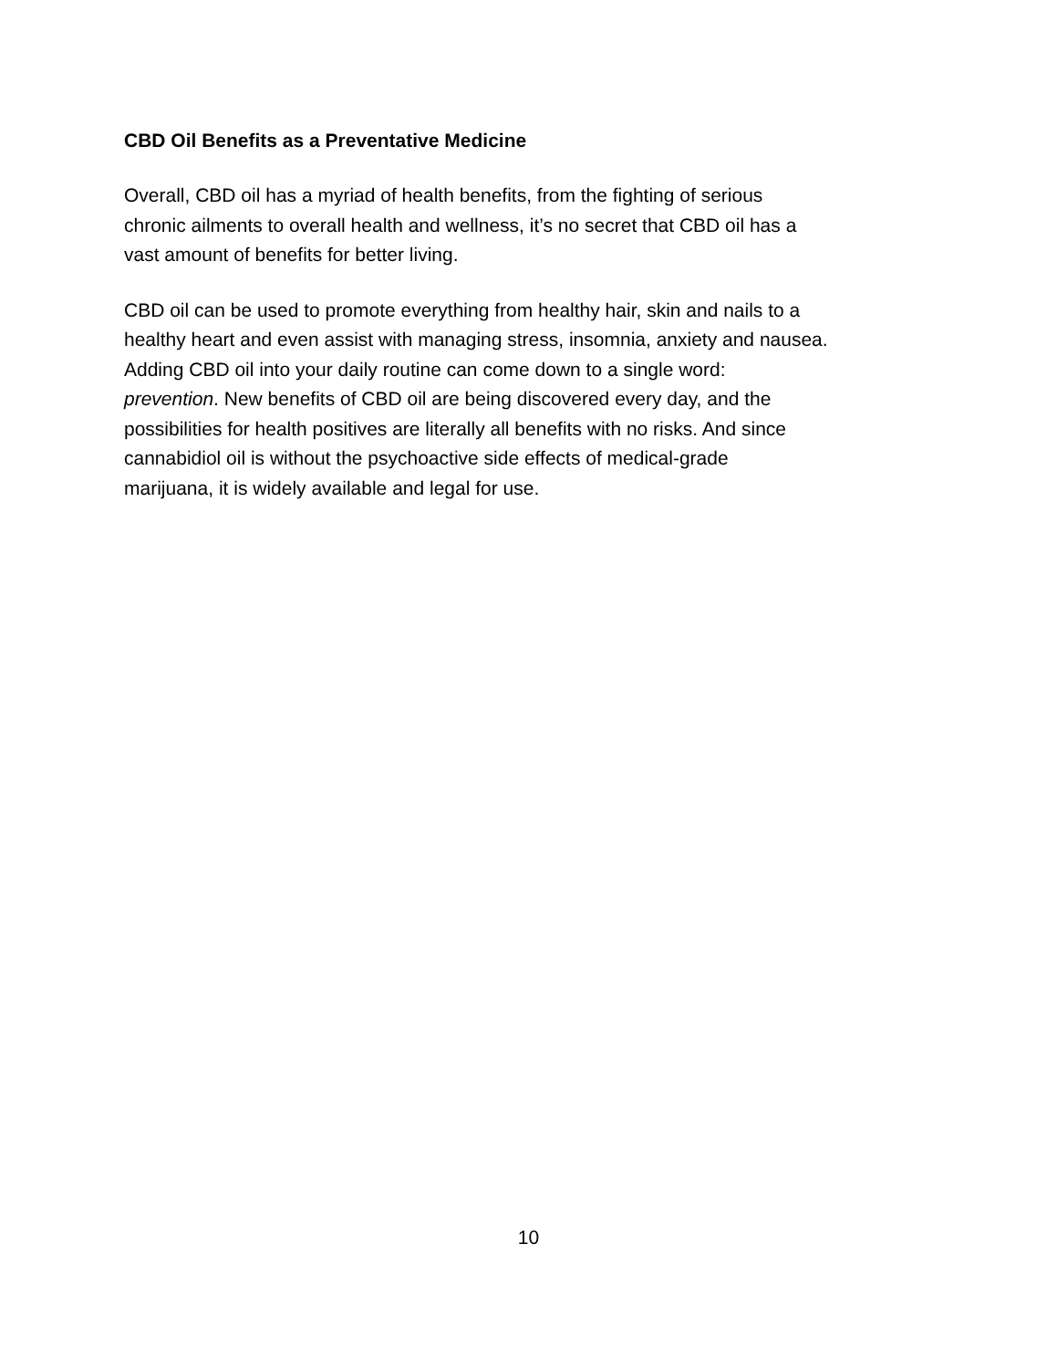CBD Oil Benefits as a Preventative Medicine
Overall, CBD oil has a myriad of health benefits, from the fighting of serious
chronic ailments to overall health and wellness, it’s no secret that CBD oil has a
vast amount of benefits for better living.
CBD oil can be used to promote everything from healthy hair, skin and nails to a
healthy heart and even assist with managing stress, insomnia, anxiety and nausea.
Adding CBD oil into your daily routine can come down to a single word:
prevention. New benefits of CBD oil are being discovered every day, and the
possibilities for health positives are literally all benefits with no risks. And since
cannabidiol oil is without the psychoactive side effects of medical-grade
marijuana, it is widely available and legal for use.
10